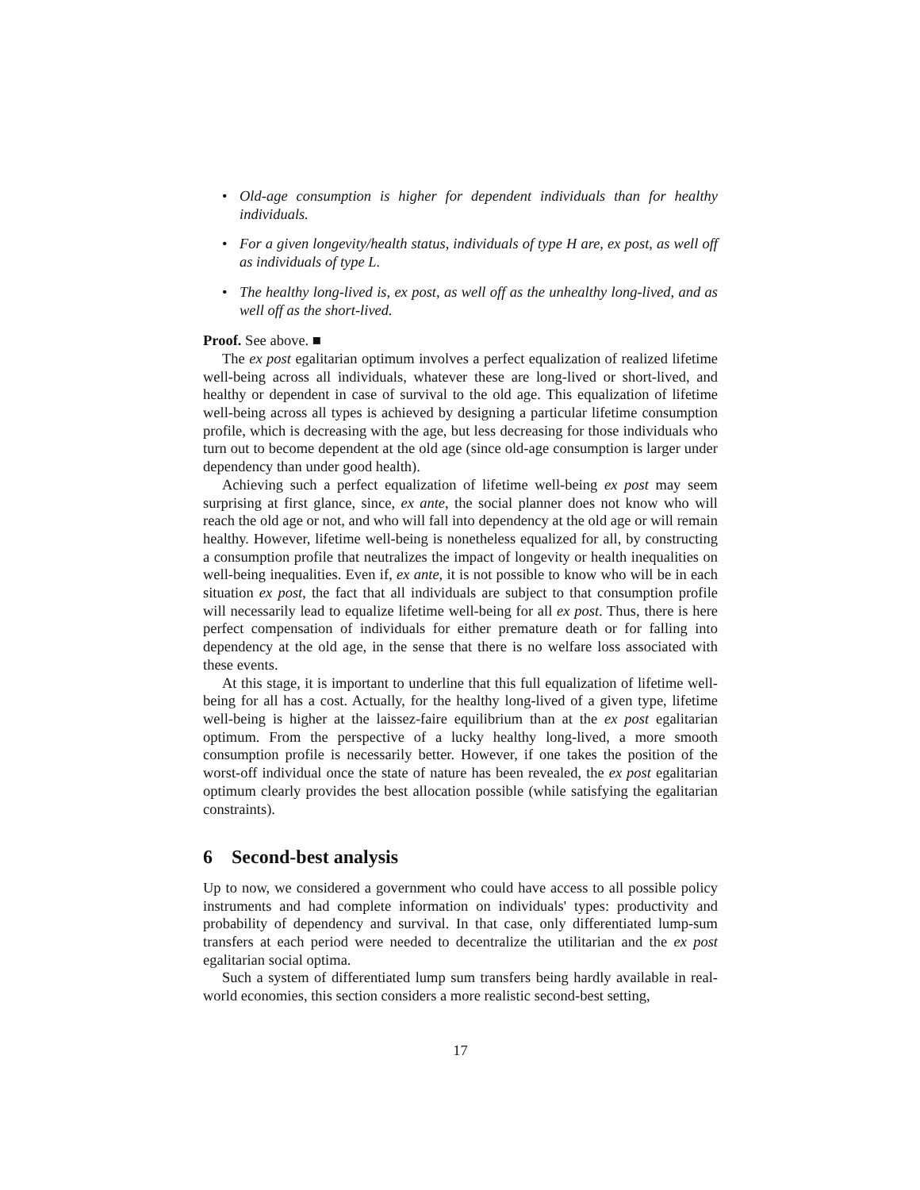• Old-age consumption is higher for dependent individuals than for healthy individuals.
• For a given longevity/health status, individuals of type H are, ex post, as well off as individuals of type L.
• The healthy long-lived is, ex post, as well off as the unhealthy long-lived, and as well off as the short-lived.
Proof. See above. ■
The ex post egalitarian optimum involves a perfect equalization of realized lifetime well-being across all individuals, whatever these are long-lived or short-lived, and healthy or dependent in case of survival to the old age. This equalization of lifetime well-being across all types is achieved by designing a particular lifetime consumption profile, which is decreasing with the age, but less decreasing for those individuals who turn out to become dependent at the old age (since old-age consumption is larger under dependency than under good health).
Achieving such a perfect equalization of lifetime well-being ex post may seem surprising at first glance, since, ex ante, the social planner does not know who will reach the old age or not, and who will fall into dependency at the old age or will remain healthy. However, lifetime well-being is nonetheless equalized for all, by constructing a consumption profile that neutralizes the impact of longevity or health inequalities on well-being inequalities. Even if, ex ante, it is not possible to know who will be in each situation ex post, the fact that all individuals are subject to that consumption profile will necessarily lead to equalize lifetime well-being for all ex post. Thus, there is here perfect compensation of individuals for either premature death or for falling into dependency at the old age, in the sense that there is no welfare loss associated with these events.
At this stage, it is important to underline that this full equalization of lifetime well-being for all has a cost. Actually, for the healthy long-lived of a given type, lifetime well-being is higher at the laissez-faire equilibrium than at the ex post egalitarian optimum. From the perspective of a lucky healthy long-lived, a more smooth consumption profile is necessarily better. However, if one takes the position of the worst-off individual once the state of nature has been revealed, the ex post egalitarian optimum clearly provides the best allocation possible (while satisfying the egalitarian constraints).
6 Second-best analysis
Up to now, we considered a government who could have access to all possible policy instruments and had complete information on individuals' types: productivity and probability of dependency and survival. In that case, only differentiated lump-sum transfers at each period were needed to decentralize the utilitarian and the ex post egalitarian social optima.
Such a system of differentiated lump sum transfers being hardly available in real-world economies, this section considers a more realistic second-best setting,
17